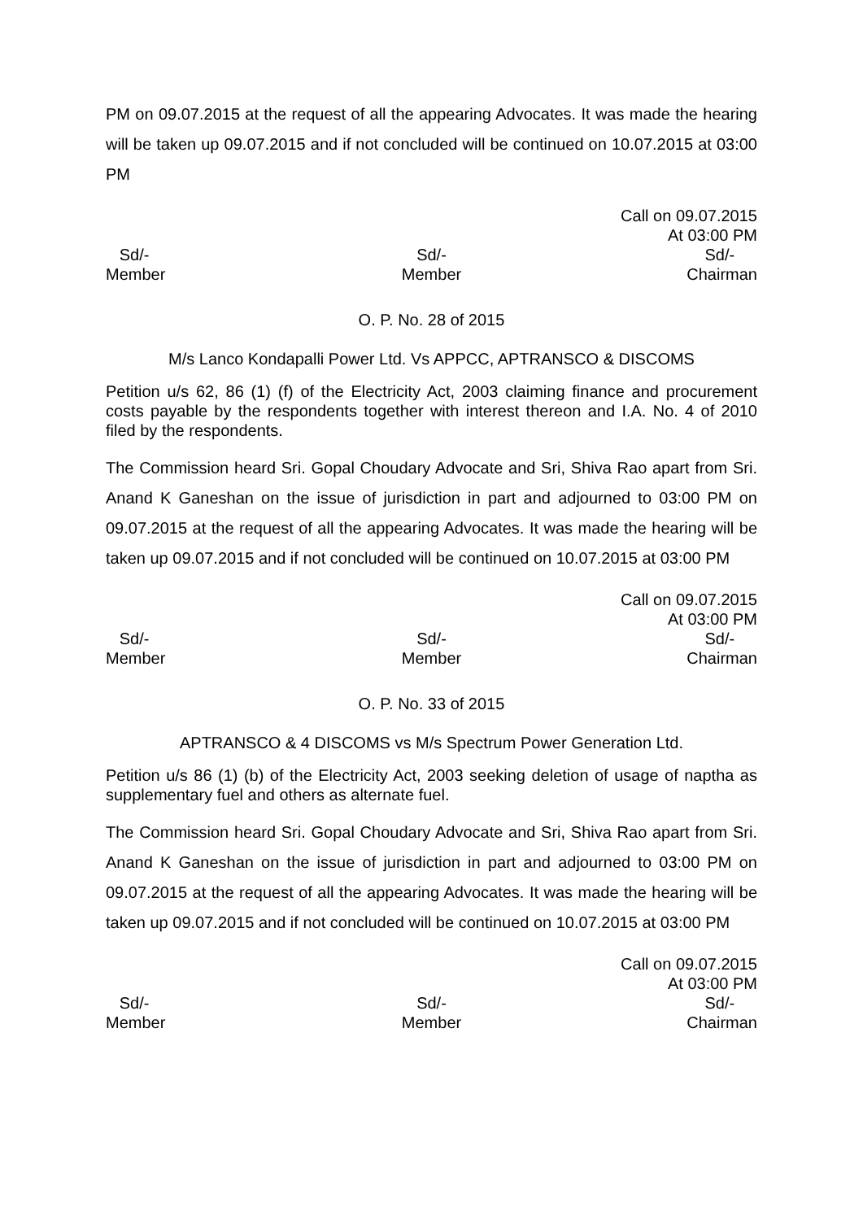PM on 09.07.2015 at the request of all the appearing Advocates. It was made the hearing will be taken up 09.07.2015 and if not concluded will be continued on 10.07.2015 at 03:00 PM
Call on 09.07.2015
At 03:00 PM
Sd/-
Member
Sd/-
Member
Sd/-
Chairman
O. P. No. 28 of 2015
M/s Lanco Kondapalli Power Ltd. Vs APPCC, APTRANSCO & DISCOMS
Petition u/s 62, 86 (1) (f) of the Electricity Act, 2003 claiming finance and procurement costs payable by the respondents together with interest thereon and I.A. No. 4 of 2010 filed by the respondents.
The Commission heard Sri. Gopal Choudary Advocate and Sri, Shiva Rao apart from Sri. Anand K Ganeshan on the issue of jurisdiction in part and adjourned to 03:00 PM on 09.07.2015 at the request of all the appearing Advocates. It was made the hearing will be taken up 09.07.2015 and if not concluded will be continued on 10.07.2015 at 03:00 PM
Call on 09.07.2015
At 03:00 PM
Sd/-
Member
Sd/-
Member
Sd/-
Chairman
O. P. No. 33 of 2015
APTRANSCO & 4 DISCOMS vs M/s Spectrum Power Generation Ltd.
Petition u/s 86 (1) (b) of the Electricity Act, 2003 seeking deletion of usage of naptha as supplementary fuel and others as alternate fuel.
The Commission heard Sri. Gopal Choudary Advocate and Sri, Shiva Rao apart from Sri. Anand K Ganeshan on the issue of jurisdiction in part and adjourned to 03:00 PM on 09.07.2015 at the request of all the appearing Advocates. It was made the hearing will be taken up 09.07.2015 and if not concluded will be continued on 10.07.2015 at 03:00 PM
Call on 09.07.2015
At 03:00 PM
Sd/-
Member
Sd/-
Member
Sd/-
Chairman